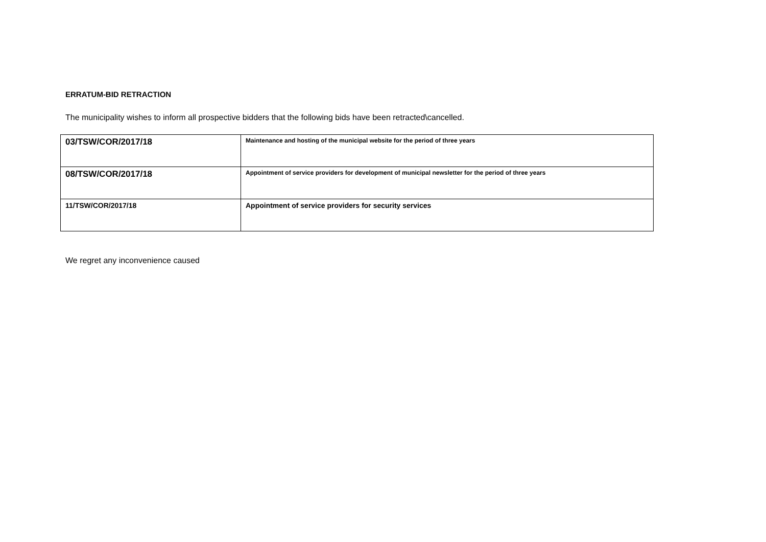ERRATUM-BID RETRACTION
The municipality wishes to inform all prospective bidders that the following bids have been retracted\cancelled.
| 03/TSW/COR/2017/18 | Maintenance and hosting of the municipal website for the period of three years |
| 08/TSW/COR/2017/18 | Appointment of service providers for development of municipal newsletter for the period of three years |
| 11/TSW/COR/2017/18 | Appointment of service providers for security services |
We regret any inconvenience caused